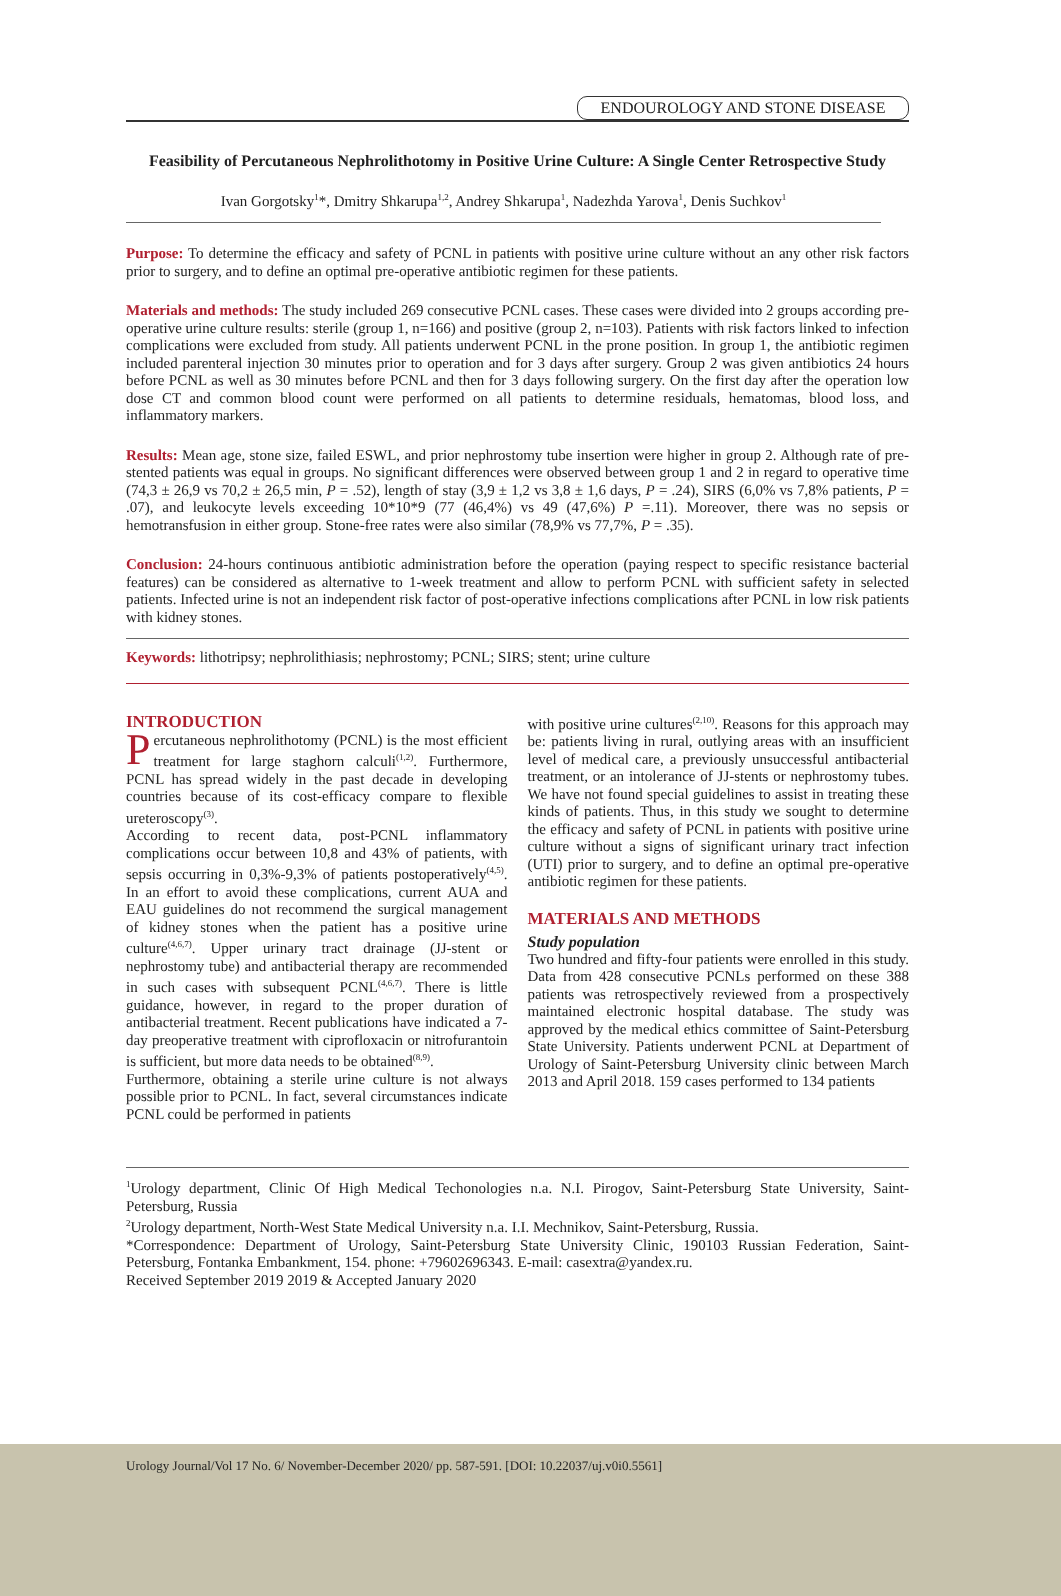ENDOUROLOGY AND STONE DISEASE
Feasibility of Percutaneous Nephrolithotomy in Positive Urine Culture: A Single Center Retrospective Study
Ivan Gorgotsky<sup>1</sup>*, Dmitry Shkarupa<sup>1,2</sup>, Andrey Shkarupa<sup>1</sup>, Nadezhda Yarova<sup>1</sup>, Denis Suchkov<sup>1</sup>
Purpose: To determine the efficacy and safety of PCNL in patients with positive urine culture without an any other risk factors prior to surgery, and to define an optimal pre-operative antibiotic regimen for these patients.
Materials and methods: The study included 269 consecutive PCNL cases. These cases were divided into 2 groups according pre-operative urine culture results: sterile (group 1, n=166) and positive (group 2, n=103). Patients with risk factors linked to infection complications were excluded from study. All patients underwent PCNL in the prone position. In group 1, the antibiotic regimen included parenteral injection 30 minutes prior to operation and for 3 days after surgery. Group 2 was given antibiotics 24 hours before PCNL as well as 30 minutes before PCNL and then for 3 days following surgery. On the first day after the operation low dose CT and common blood count were performed on all patients to determine residuals, hematomas, blood loss, and inflammatory markers.
Results: Mean age, stone size, failed ESWL, and prior nephrostomy tube insertion were higher in group 2. Although rate of pre-stented patients was equal in groups. No significant differences were observed between group 1 and 2 in regard to operative time (74,3 ± 26,9 vs 70,2 ± 26,5 min, P = .52), length of stay (3,9 ± 1,2 vs 3,8 ± 1,6 days, P = .24), SIRS (6,0% vs 7,8% patients, P = .07), and leukocyte levels exceeding 10*10*9 (77 (46,4%) vs 49 (47,6%) P =.11). Moreover, there was no sepsis or hemotransfusion in either group. Stone-free rates were also similar (78,9% vs 77,7%, P = .35).
Conclusion: 24-hours continuous antibiotic administration before the operation (paying respect to specific resistance bacterial features) can be considered as alternative to 1-week treatment and allow to perform PCNL with sufficient safety in selected patients. Infected urine is not an independent risk factor of post-operative infections complications after PCNL in low risk patients with kidney stones.
Keywords: lithotripsy; nephrolithiasis; nephrostomy; PCNL; SIRS; stent; urine culture
INTRODUCTION
Percutaneous nephrolithotomy (PCNL) is the most efficient treatment for large staghorn calculi<sup>(1,2)</sup>. Furthermore, PCNL has spread widely in the past decade in developing countries because of its cost-efficacy compare to flexible ureteroscopy<sup>(3)</sup>.
According to recent data, post-PCNL inflammatory complications occur between 10,8 and 43% of patients, with sepsis occurring in 0,3%-9,3% of patients postoperatively<sup>(4,5)</sup>. In an effort to avoid these complications, current AUA and EAU guidelines do not recommend the surgical management of kidney stones when the patient has a positive urine culture<sup>(4,6,7)</sup>. Upper urinary tract drainage (JJ-stent or nephrostomy tube) and antibacterial therapy are recommended in such cases with subsequent PCNL<sup>(4,6,7)</sup>. There is little guidance, however, in regard to the proper duration of antibacterial treatment. Recent publications have indicated a 7-day preoperative treatment with ciprofloxacin or nitrofurantoin is sufficient, but more data needs to be obtained<sup>(8,9)</sup>.
Furthermore, obtaining a sterile urine culture is not always possible prior to PCNL. In fact, several circumstances indicate PCNL could be performed in patients
with positive urine cultures<sup>(2,10)</sup>. Reasons for this approach may be: patients living in rural, outlying areas with an insufficient level of medical care, a previously unsuccessful antibacterial treatment, or an intolerance of JJ-stents or nephrostomy tubes. We have not found special guidelines to assist in treating these kinds of patients. Thus, in this study we sought to determine the efficacy and safety of PCNL in patients with positive urine culture without a signs of significant urinary tract infection (UTI) prior to surgery, and to define an optimal pre-operative antibiotic regimen for these patients.
MATERIALS AND METHODS
Study population
Two hundred and fifty-four patients were enrolled in this study. Data from 428 consecutive PCNLs performed on these 388 patients was retrospectively reviewed from a prospectively maintained electronic hospital database. The study was approved by the medical ethics committee of Saint-Petersburg State University. Patients underwent PCNL at Department of Urology of Saint-Petersburg University clinic between March 2013 and April 2018. 159 cases performed to 134 patients
<sup>1</sup> Urology department, Clinic Of High Medical Techonologies n.a. N.I. Pirogov, Saint-Petersburg State University, Saint-Petersburg, Russia
<sup>2</sup> Urology department, North-West State Medical University n.a. I.I. Mechnikov, Saint-Petersburg, Russia.
*Correspondence: Department of Urology, Saint-Petersburg State University Clinic, 190103 Russian Federation, Saint-Petersburg, Fontanka Embankment, 154. phone: +79602696343. E-mail: casextra@yandex.ru.
Received September 2019 2019 & Accepted January 2020
Urology Journal/Vol 17 No. 6/ November-December 2020/ pp. 587-591. [DOI: 10.22037/uj.v0i0.5561]